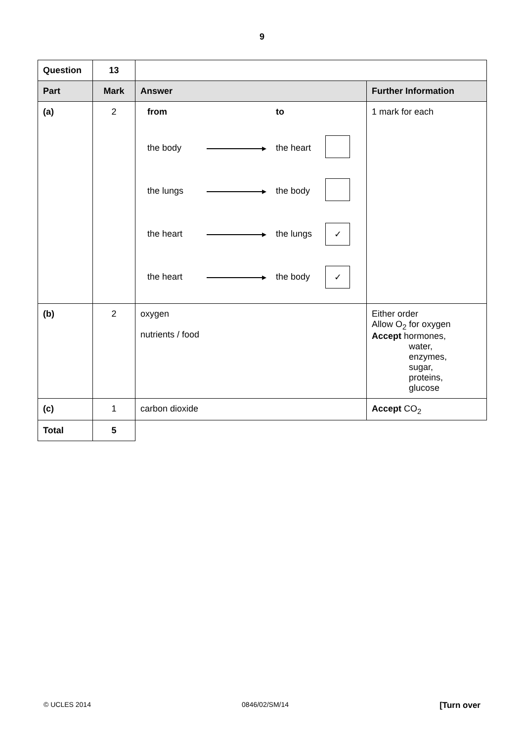9
| Question | 13 | | |
| Part | Mark | Answer | Further Information |
| (a) | 2 | / from / / to / / / the body / ▸ / the heart / / / the lungs / ▸ / the body / / / the heart / ▸ / the lungs / ✓ / / the heart / ▸ / the body / ✓ / | 1 mark for each |
| (b) | 2 | oxygen nutrients / food | Either order Allow O<sub>2</sub> for oxygen Accept hormones, water, enzymes, sugar, proteins, glucose |
| (c) | 1 | carbon dioxide | Accept CO<sub>2</sub> |
| Total | 5 | | |
© UCLES 2014 0846/02/SM/14 [Turn over